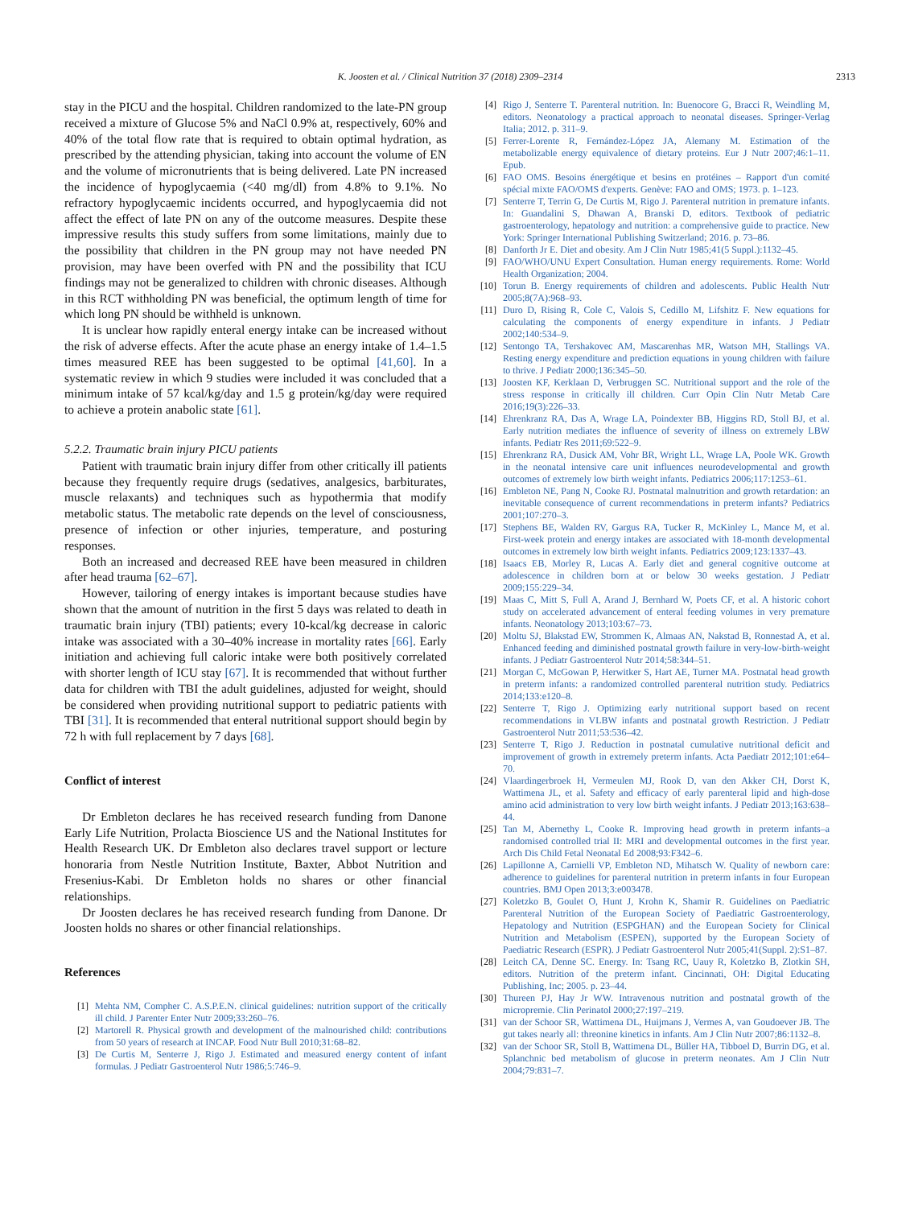K. Joosten et al. / Clinical Nutrition 37 (2018) 2309–2314
2313
stay in the PICU and the hospital. Children randomized to the late-PN group received a mixture of Glucose 5% and NaCl 0.9% at, respectively, 60% and 40% of the total flow rate that is required to obtain optimal hydration, as prescribed by the attending physician, taking into account the volume of EN and the volume of micronutrients that is being delivered. Late PN increased the incidence of hypoglycaemia (<40 mg/dl) from 4.8% to 9.1%. No refractory hypoglycaemic incidents occurred, and hypoglycaemia did not affect the effect of late PN on any of the outcome measures. Despite these impressive results this study suffers from some limitations, mainly due to the possibility that children in the PN group may not have needed PN provision, may have been overfed with PN and the possibility that ICU findings may not be generalized to children with chronic diseases. Although in this RCT withholding PN was beneficial, the optimum length of time for which long PN should be withheld is unknown.
It is unclear how rapidly enteral energy intake can be increased without the risk of adverse effects. After the acute phase an energy intake of 1.4–1.5 times measured REE has been suggested to be optimal [41,60]. In a systematic review in which 9 studies were included it was concluded that a minimum intake of 57 kcal/kg/day and 1.5 g protein/kg/day were required to achieve a protein anabolic state [61].
5.2.2. Traumatic brain injury PICU patients
Patient with traumatic brain injury differ from other critically ill patients because they frequently require drugs (sedatives, analgesics, barbiturates, muscle relaxants) and techniques such as hypothermia that modify metabolic status. The metabolic rate depends on the level of consciousness, presence of infection or other injuries, temperature, and posturing responses.
Both an increased and decreased REE have been measured in children after head trauma [62–67].
However, tailoring of energy intakes is important because studies have shown that the amount of nutrition in the first 5 days was related to death in traumatic brain injury (TBI) patients; every 10-kcal/kg decrease in caloric intake was associated with a 30–40% increase in mortality rates [66]. Early initiation and achieving full caloric intake were both positively correlated with shorter length of ICU stay [67]. It is recommended that without further data for children with TBI the adult guidelines, adjusted for weight, should be considered when providing nutritional support to pediatric patients with TBI [31]. It is recommended that enteral nutritional support should begin by 72 h with full replacement by 7 days [68].
Conflict of interest
Dr Embleton declares he has received research funding from Danone Early Life Nutrition, Prolacta Bioscience US and the National Institutes for Health Research UK. Dr Embleton also declares travel support or lecture honoraria from Nestle Nutrition Institute, Baxter, Abbot Nutrition and Fresenius-Kabi. Dr Embleton holds no shares or other financial relationships.
Dr Joosten declares he has received research funding from Danone. Dr Joosten holds no shares or other financial relationships.
References
[1] Mehta NM, Compher C. A.S.P.E.N. clinical guidelines: nutrition support of the critically ill child. J Parenter Enter Nutr 2009;33:260–76.
[2] Martorell R. Physical growth and development of the malnourished child: contributions from 50 years of research at INCAP. Food Nutr Bull 2010;31:68–82.
[3] De Curtis M, Senterre J, Rigo J. Estimated and measured energy content of infant formulas. J Pediatr Gastroenterol Nutr 1986;5:746–9.
[4] Rigo J, Senterre T. Parenteral nutrition. In: Buenocore G, Bracci R, Weindling M, editors. Neonatology a practical approach to neonatal diseases. Springer-Verlag Italia; 2012. p. 311–9.
[5] Ferrer-Lorente R, Fernández-López JA, Alemany M. Estimation of the metabolizable energy equivalence of dietary proteins. Eur J Nutr 2007;46:1–11. Epub.
[6] FAO OMS. Besoins énergétique et besins en protéines – Rapport d'un comité spécial mixte FAO/OMS d'experts. Genève: FAO and OMS; 1973. p. 1–123.
[7] Senterre T, Terrin G, De Curtis M, Rigo J. Parenteral nutrition in premature infants. In: Guandalini S, Dhawan A, Branski D, editors. Textbook of pediatric gastroenterology, hepatology and nutrition: a comprehensive guide to practice. New York: Springer International Publishing Switzerland; 2016. p. 73–86.
[8] Danforth Jr E. Diet and obesity. Am J Clin Nutr 1985;41(5 Suppl.):1132–45.
[9] FAO/WHO/UNU Expert Consultation. Human energy requirements. Rome: World Health Organization; 2004.
[10] Torun B. Energy requirements of children and adolescents. Public Health Nutr 2005;8(7A):968–93.
[11] Duro D, Rising R, Cole C, Valois S, Cedillo M, Lifshitz F. New equations for calculating the components of energy expenditure in infants. J Pediatr 2002;140:534–9.
[12] Sentongo TA, Tershakovec AM, Mascarenhas MR, Watson MH, Stallings VA. Resting energy expenditure and prediction equations in young children with failure to thrive. J Pediatr 2000;136:345–50.
[13] Joosten KF, Kerklaan D, Verbruggen SC. Nutritional support and the role of the stress response in critically ill children. Curr Opin Clin Nutr Metab Care 2016;19(3):226–33.
[14] Ehrenkranz RA, Das A, Wrage LA, Poindexter BB, Higgins RD, Stoll BJ, et al. Early nutrition mediates the influence of severity of illness on extremely LBW infants. Pediatr Res 2011;69:522–9.
[15] Ehrenkranz RA, Dusick AM, Vohr BR, Wright LL, Wrage LA, Poole WK. Growth in the neonatal intensive care unit influences neurodevelopmental and growth outcomes of extremely low birth weight infants. Pediatrics 2006;117:1253–61.
[16] Embleton NE, Pang N, Cooke RJ. Postnatal malnutrition and growth retardation: an inevitable consequence of current recommendations in preterm infants? Pediatrics 2001;107:270–3.
[17] Stephens BE, Walden RV, Gargus RA, Tucker R, McKinley L, Mance M, et al. First-week protein and energy intakes are associated with 18-month developmental outcomes in extremely low birth weight infants. Pediatrics 2009;123:1337–43.
[18] Isaacs EB, Morley R, Lucas A. Early diet and general cognitive outcome at adolescence in children born at or below 30 weeks gestation. J Pediatr 2009;155:229–34.
[19] Maas C, Mitt S, Full A, Arand J, Bernhard W, Poets CF, et al. A historic cohort study on accelerated advancement of enteral feeding volumes in very premature infants. Neonatology 2013;103:67–73.
[20] Moltu SJ, Blakstad EW, Strommen K, Almaas AN, Nakstad B, Ronnestad A, et al. Enhanced feeding and diminished postnatal growth failure in very-low-birth-weight infants. J Pediatr Gastroenterol Nutr 2014;58:344–51.
[21] Morgan C, McGowan P, Herwitker S, Hart AE, Turner MA. Postnatal head growth in preterm infants: a randomized controlled parenteral nutrition study. Pediatrics 2014;133:e120–8.
[22] Senterre T, Rigo J. Optimizing early nutritional support based on recent recommendations in VLBW infants and postnatal growth Restriction. J Pediatr Gastroenterol Nutr 2011;53:536–42.
[23] Senterre T, Rigo J. Reduction in postnatal cumulative nutritional deficit and improvement of growth in extremely preterm infants. Acta Paediatr 2012;101:e64–70.
[24] Vlaardingerbroek H, Vermeulen MJ, Rook D, van den Akker CH, Dorst K, Wattimena JL, et al. Safety and efficacy of early parenteral lipid and high-dose amino acid administration to very low birth weight infants. J Pediatr 2013;163:638–44.
[25] Tan M, Abernethy L, Cooke R. Improving head growth in preterm infants–a randomised controlled trial II: MRI and developmental outcomes in the first year. Arch Dis Child Fetal Neonatal Ed 2008;93:F342–6.
[26] Lapillonne A, Carnielli VP, Embleton ND, Mihatsch W. Quality of newborn care: adherence to guidelines for parenteral nutrition in preterm infants in four European countries. BMJ Open 2013;3:e003478.
[27] Koletzko B, Goulet O, Hunt J, Krohn K, Shamir R. Guidelines on Paediatric Parenteral Nutrition of the European Society of Paediatric Gastroenterology, Hepatology and Nutrition (ESPGHAN) and the European Society for Clinical Nutrition and Metabolism (ESPEN), supported by the European Society of Paediatric Research (ESPR). J Pediatr Gastroenterol Nutr 2005;41(Suppl. 2):S1–87.
[28] Leitch CA, Denne SC. Energy. In: Tsang RC, Uauy R, Koletzko B, Zlotkin SH, editors. Nutrition of the preterm infant. Cincinnati, OH: Digital Educating Publishing, Inc; 2005. p. 23–44.
[30] Thureen PJ, Hay Jr WW. Intravenous nutrition and postnatal growth of the micropremie. Clin Perinatol 2000;27:197–219.
[31] van der Schoor SR, Wattimena DL, Huijmans J, Vermes A, van Goudoever JB. The gut takes nearly all: threonine kinetics in infants. Am J Clin Nutr 2007;86:1132–8.
[32] van der Schoor SR, Stoll B, Wattimena DL, Büller HA, Tibboel D, Burrin DG, et al. Splanchnic bed metabolism of glucose in preterm neonates. Am J Clin Nutr 2004;79:831–7.